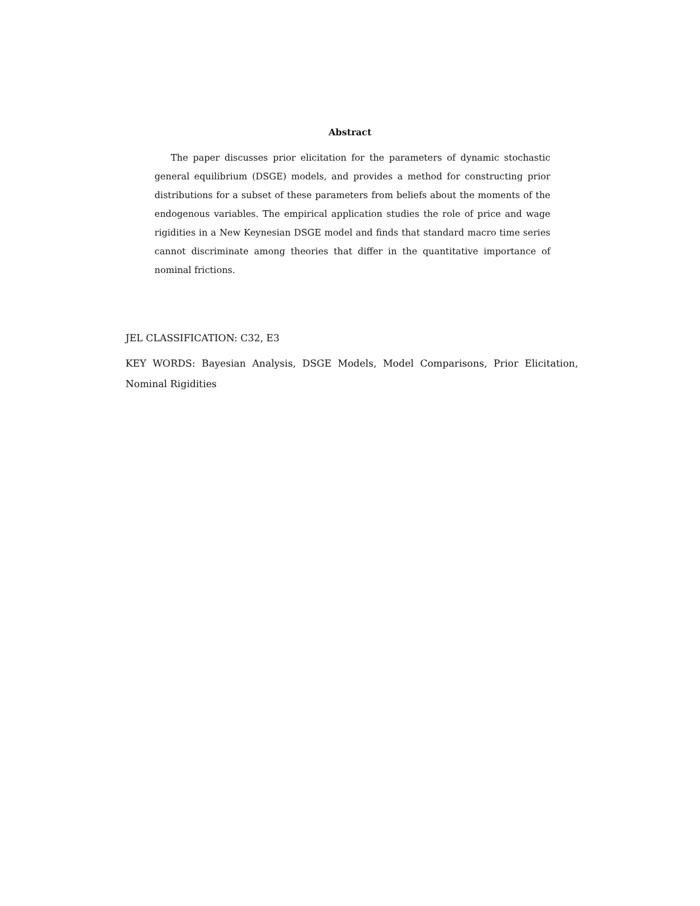Abstract
The paper discusses prior elicitation for the parameters of dynamic stochastic general equilibrium (DSGE) models, and provides a method for constructing prior distributions for a subset of these parameters from beliefs about the moments of the endogenous variables. The empirical application studies the role of price and wage rigidities in a New Keynesian DSGE model and finds that standard macro time series cannot discriminate among theories that differ in the quantitative importance of nominal frictions.
JEL CLASSIFICATION: C32, E3
KEY WORDS: Bayesian Analysis, DSGE Models, Model Comparisons, Prior Elicitation, Nominal Rigidities